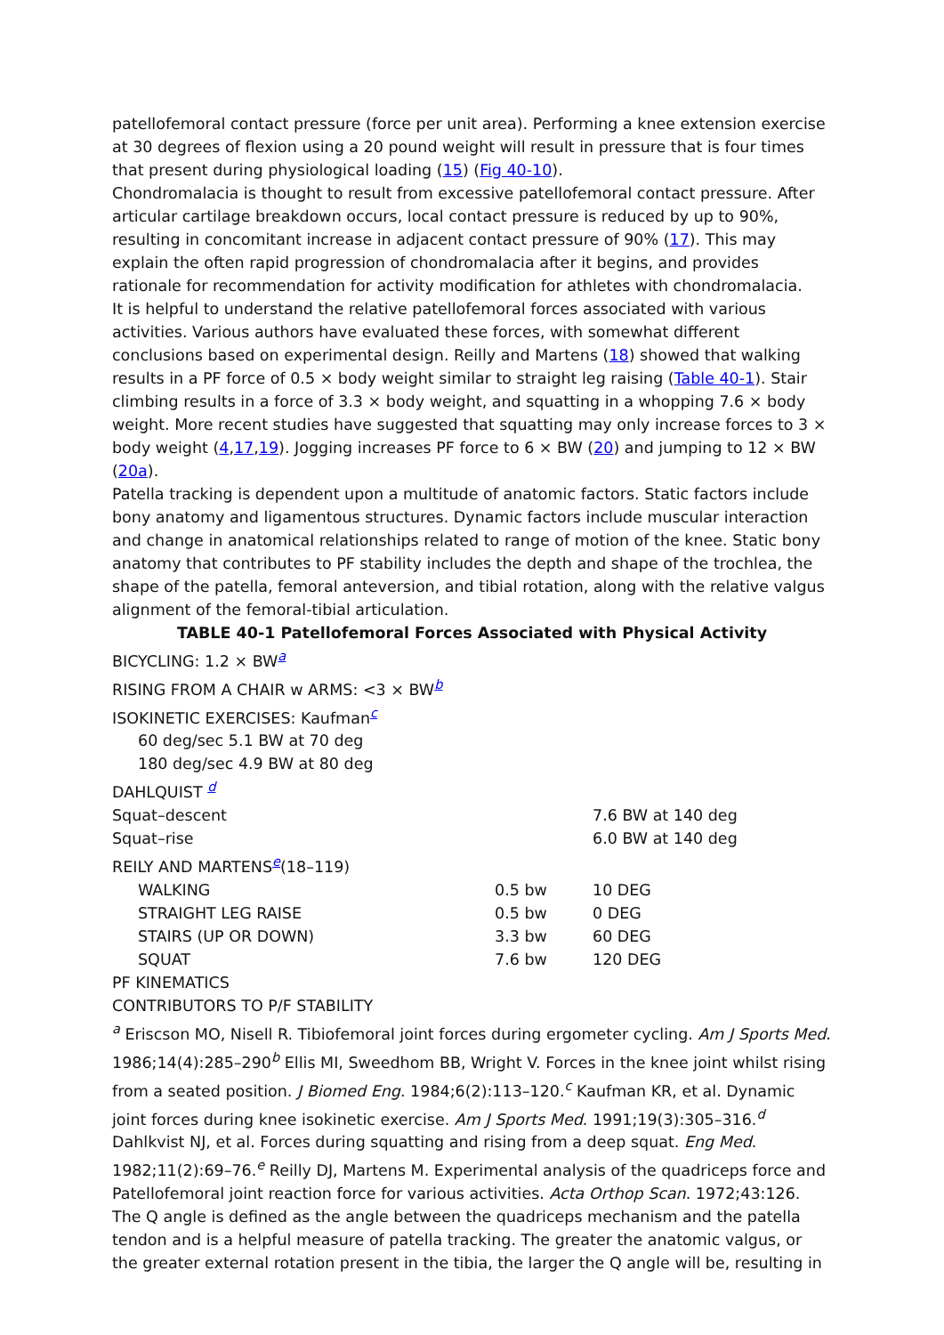patellofemoral contact pressure (force per unit area). Performing a knee extension exercise at 30 degrees of flexion using a 20 pound weight will result in pressure that is four times that present during physiological loading (15) (Fig 40-10).
Chondromalacia is thought to result from excessive patellofemoral contact pressure. After articular cartilage breakdown occurs, local contact pressure is reduced by up to 90%, resulting in concomitant increase in adjacent contact pressure of 90% (17). This may explain the often rapid progression of chondromalacia after it begins, and provides rationale for recommendation for activity modification for athletes with chondromalacia.
It is helpful to understand the relative patellofemoral forces associated with various activities. Various authors have evaluated these forces, with somewhat different conclusions based on experimental design. Reilly and Martens (18) showed that walking results in a PF force of 0.5 × body weight similar to straight leg raising (Table 40-1). Stair climbing results in a force of 3.3 × body weight, and squatting in a whopping 7.6 × body weight. More recent studies have suggested that squatting may only increase forces to 3 × body weight (4,17,19). Jogging increases PF force to 6 × BW (20) and jumping to 12 × BW (20a).
Patella tracking is dependent upon a multitude of anatomic factors. Static factors include bony anatomy and ligamentous structures. Dynamic factors include muscular interaction and change in anatomical relationships related to range of motion of the knee. Static bony anatomy that contributes to PF stability includes the depth and shape of the trochlea, the shape of the patella, femoral anteversion, and tibial rotation, along with the relative valgus alignment of the femoral-tibial articulation.
TABLE 40-1 Patellofemoral Forces Associated with Physical Activity
| BICYCLING: 1.2 × BW<sup>a</sup> | | |
| RISING FROM A CHAIR w ARMS: <3 × BW<sup>b</sup> | | |
| ISOKINETIC EXERCISES: Kaufman<sup>c</sup> | | |
| 60 deg/sec 5.1 BW at 70 deg | | |
| 180 deg/sec 4.9 BW at 80 deg | | |
| DAHLQUIST <sup>d</sup> | | |
| Squat–descent | | 7.6 BW at 140 deg |
| Squat–rise | | 6.0 BW at 140 deg |
| REILY AND MARTENS<sup>e</sup>(18–119) | | |
| WALKING | 0.5 bw | 10 DEG |
| STRAIGHT LEG RAISE | 0.5 bw | 0 DEG |
| STAIRS (UP OR DOWN) | 3.3 bw | 60 DEG |
| SQUAT | 7.6 bw | 120 DEG |
| PF KINEMATICS | | |
| CONTRIBUTORS TO P/F STABILITY | | |
<sup>a</sup> Eriscson MO, Nisell R. Tibiofemoral joint forces during ergometer cycling. Am J Sports Med. 1986;14(4):285–290<sup>b</sup> Ellis MI, Sweedhom BB, Wright V. Forces in the knee joint whilst rising from a seated position. J Biomed Eng. 1984;6(2):113–120.<sup>c</sup> Kaufman KR, et al. Dynamic joint forces during knee isokinetic exercise. Am J Sports Med. 1991;19(3):305–316.<sup>d</sup> Dahlkvist NJ, et al. Forces during squatting and rising from a deep squat. Eng Med. 1982;11(2):69–76.<sup>e</sup> Reilly DJ, Martens M. Experimental analysis of the quadriceps force and Patellofemoral joint reaction force for various activities. Acta Orthop Scan. 1972;43:126.
The Q angle is defined as the angle between the quadriceps mechanism and the patella tendon and is a helpful measure of patella tracking. The greater the anatomic valgus, or the greater external rotation present in the tibia, the larger the Q angle will be, resulting in